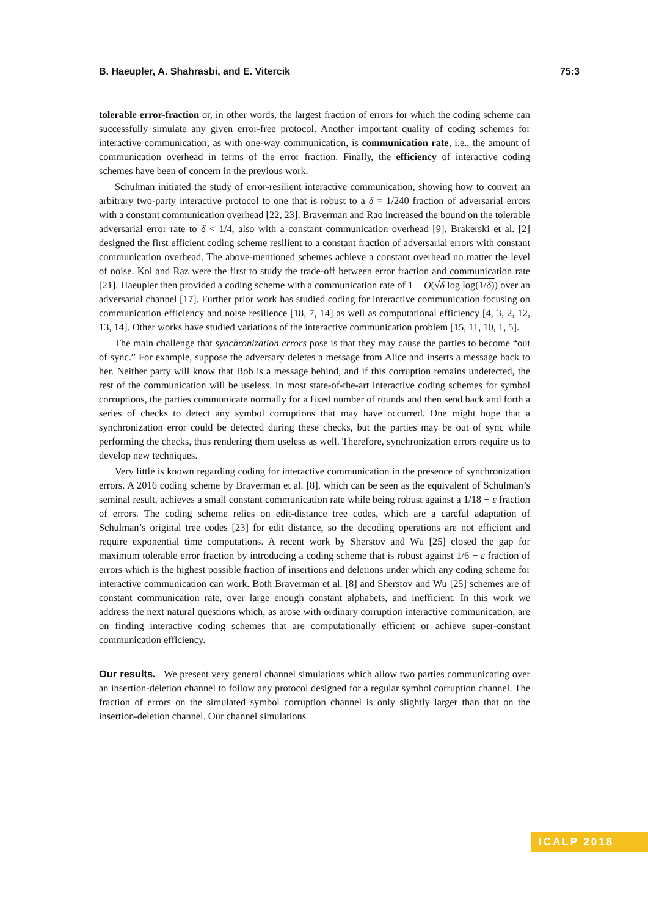B. Haeupler, A. Shahrasbi, and E. Vitercik 75:3
tolerable error-fraction or, in other words, the largest fraction of errors for which the coding scheme can successfully simulate any given error-free protocol. Another important quality of coding schemes for interactive communication, as with one-way communication, is communication rate, i.e., the amount of communication overhead in terms of the error fraction. Finally, the efficiency of interactive coding schemes have been of concern in the previous work.
Schulman initiated the study of error-resilient interactive communication, showing how to convert an arbitrary two-party interactive protocol to one that is robust to a δ = 1/240 fraction of adversarial errors with a constant communication overhead [22, 23]. Braverman and Rao increased the bound on the tolerable adversarial error rate to δ < 1/4, also with a constant communication overhead [9]. Brakerski et al. [2] designed the first efficient coding scheme resilient to a constant fraction of adversarial errors with constant communication overhead. The above-mentioned schemes achieve a constant overhead no matter the level of noise. Kol and Raz were the first to study the trade-off between error fraction and communication rate [21]. Haeupler then provided a coding scheme with a communication rate of 1 − O(√δ log log(1/δ)) over an adversarial channel [17]. Further prior work has studied coding for interactive communication focusing on communication efficiency and noise resilience [18, 7, 14] as well as computational efficiency [4, 3, 2, 12, 13, 14]. Other works have studied variations of the interactive communication problem [15, 11, 10, 1, 5].
The main challenge that synchronization errors pose is that they may cause the parties to become “out of sync.” For example, suppose the adversary deletes a message from Alice and inserts a message back to her. Neither party will know that Bob is a message behind, and if this corruption remains undetected, the rest of the communication will be useless. In most state-of-the-art interactive coding schemes for symbol corruptions, the parties communicate normally for a fixed number of rounds and then send back and forth a series of checks to detect any symbol corruptions that may have occurred. One might hope that a synchronization error could be detected during these checks, but the parties may be out of sync while performing the checks, thus rendering them useless as well. Therefore, synchronization errors require us to develop new techniques.
Very little is known regarding coding for interactive communication in the presence of synchronization errors. A 2016 coding scheme by Braverman et al. [8], which can be seen as the equivalent of Schulman’s seminal result, achieves a small constant communication rate while being robust against a 1/18 − ε fraction of errors. The coding scheme relies on edit-distance tree codes, which are a careful adaptation of Schulman’s original tree codes [23] for edit distance, so the decoding operations are not efficient and require exponential time computations. A recent work by Sherstov and Wu [25] closed the gap for maximum tolerable error fraction by introducing a coding scheme that is robust against 1/6 − ε fraction of errors which is the highest possible fraction of insertions and deletions under which any coding scheme for interactive communication can work. Both Braverman et al. [8] and Sherstov and Wu [25] schemes are of constant communication rate, over large enough constant alphabets, and inefficient. In this work we address the next natural questions which, as arose with ordinary corruption interactive communication, are on finding interactive coding schemes that are computationally efficient or achieve super-constant communication efficiency.
Our results. We present very general channel simulations which allow two parties communicating over an insertion-deletion channel to follow any protocol designed for a regular symbol corruption channel. The fraction of errors on the simulated symbol corruption channel is only slightly larger than that on the insertion-deletion channel. Our channel simulations
ICALP 2018